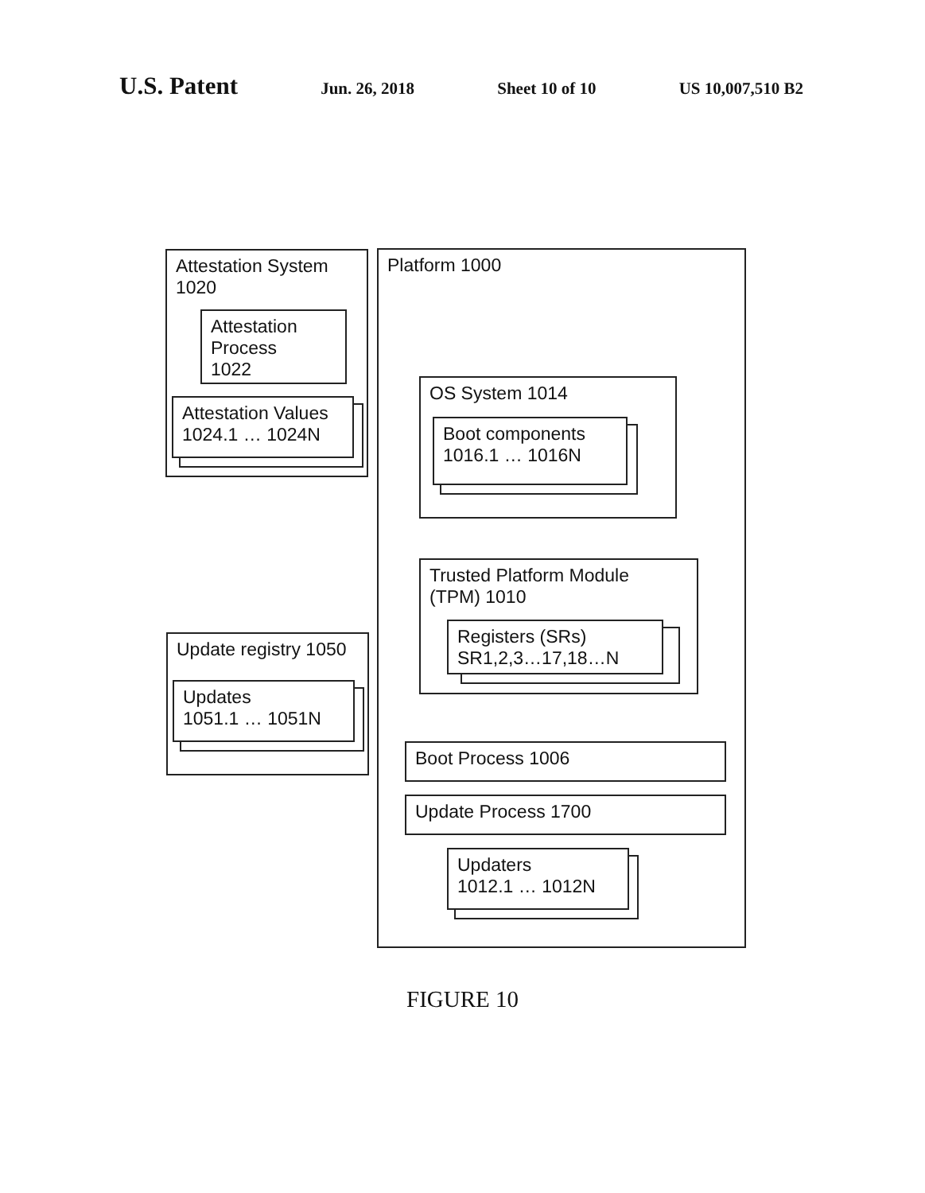U.S. Patent Jun. 26, 2018 Sheet 10 of 10 US 10,007,510 B2
Attestation System
1020
Attestation
Process
1022
Attestation Values
1024.1 … 1024N
Update registry 1050
Updates
1051.1 … 1051N
Platform 1000
OS System 1014
Boot components
1016.1 … 1016N
Trusted Platform Module
(TPM) 1010
Registers (SRs)
SR1,2,3…17,18…N
Boot Process 1006
Update Process 1700
Updaters
1012.1 … 1012N
FIGURE 10